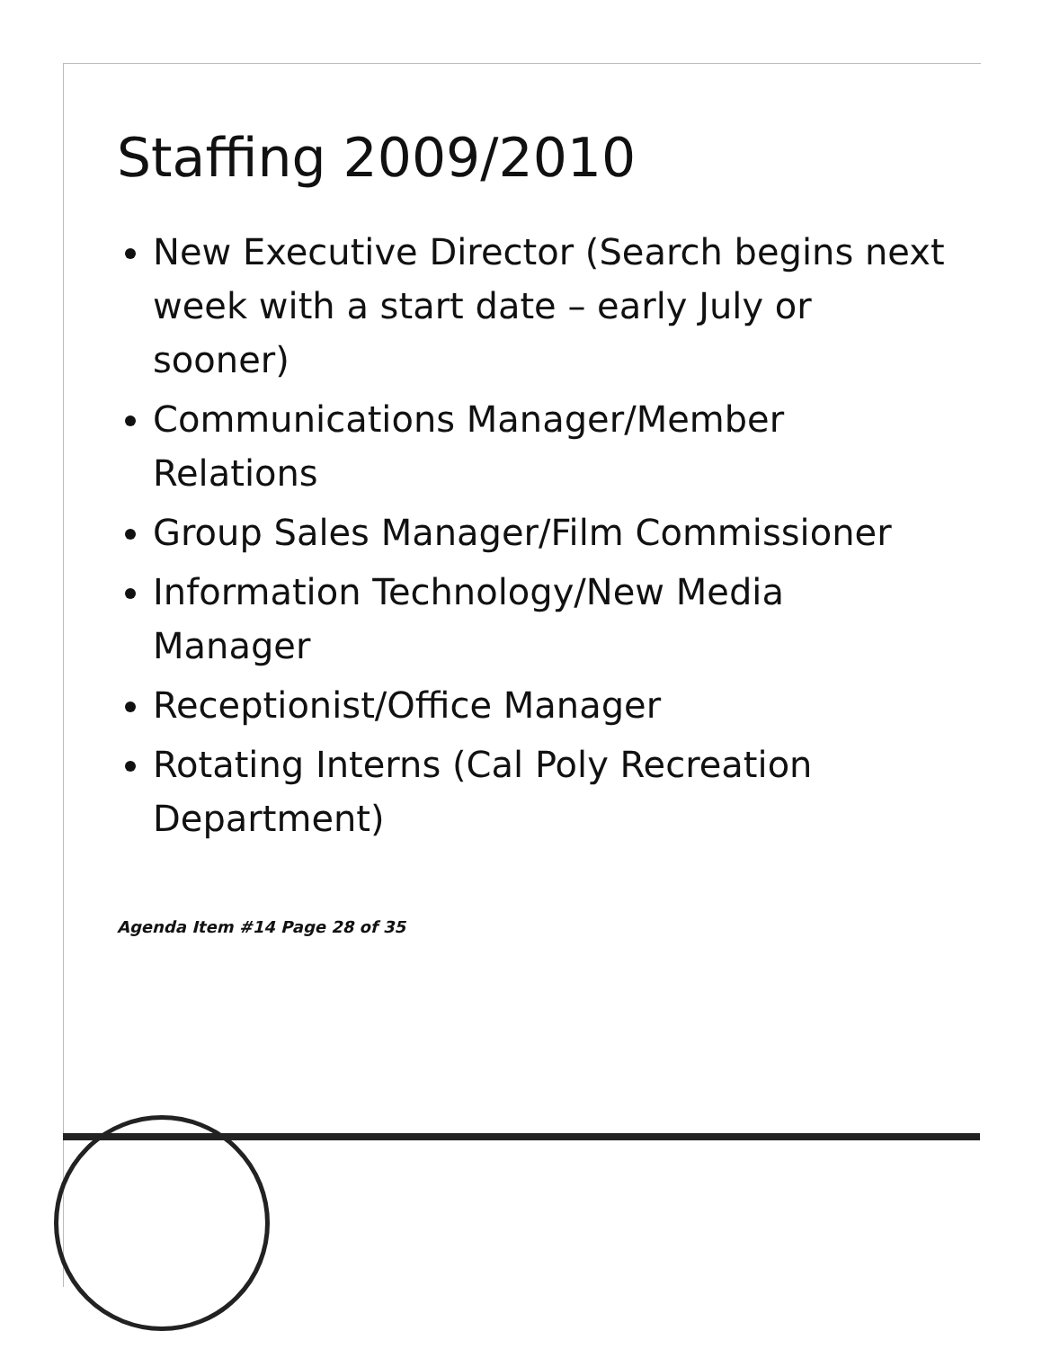Staffing 2009/2010
New Executive Director (Search begins next week with a start date – early July or sooner)
Communications Manager/Member Relations
Group Sales Manager/Film Commissioner
Information Technology/New Media Manager
Receptionist/Office Manager
Rotating Interns (Cal Poly Recreation Department)
Agenda Item #14 Page 28 of 35